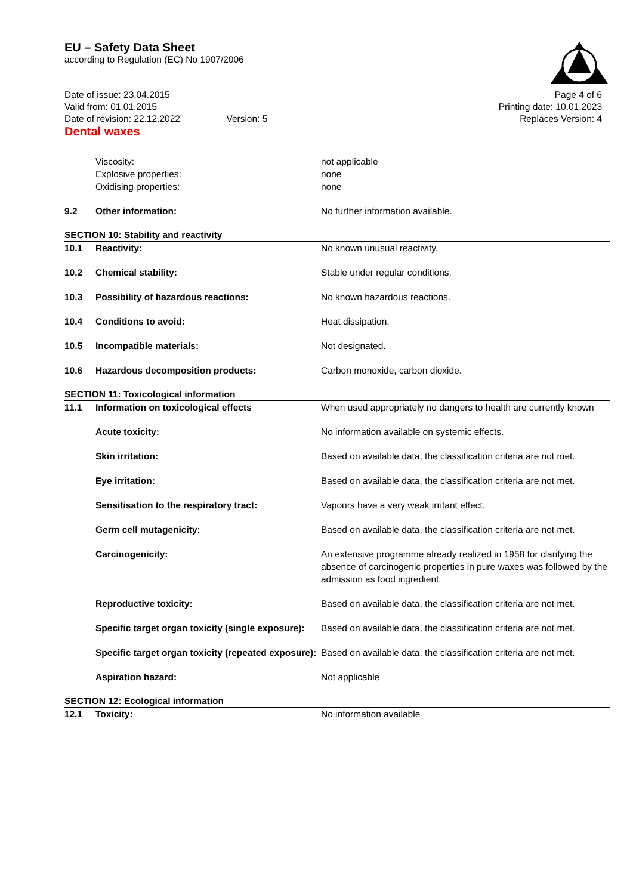EU – Safety Data Sheet
according to Regulation (EC) No 1907/2006
Date of issue: 23.04.2015
Valid from: 01.01.2015
Date of revision: 22.12.2022 Version: 5
Page 4 of 6
Printing date: 10.01.2023
Replaces Version: 4
Dental waxes
Viscosity: not applicable
Explosive properties: none
Oxidising properties: none
9.2 Other information: No further information available.
SECTION 10: Stability and reactivity
10.1 Reactivity: No known unusual reactivity.
10.2 Chemical stability: Stable under regular conditions.
10.3 Possibility of hazardous reactions: No known hazardous reactions.
10.4 Conditions to avoid: Heat dissipation.
10.5 Incompatible materials: Not designated.
10.6 Hazardous decomposition products: Carbon monoxide, carbon dioxide.
SECTION 11: Toxicological information
11.1 Information on toxicological effects When used appropriately no dangers to health are currently known
Acute toxicity: No information available on systemic effects.
Skin irritation: Based on available data, the classification criteria are not met.
Eye irritation: Based on available data, the classification criteria are not met.
Sensitisation to the respiratory tract: Vapours have a very weak irritant effect.
Germ cell mutagenicity: Based on available data, the classification criteria are not met.
Carcinogenicity: An extensive programme already realized in 1958 for clarifying the absence of carcinogenic properties in pure waxes was followed by the admission as food ingredient.
Reproductive toxicity: Based on available data, the classification criteria are not met.
Specific target organ toxicity (single exposure):
Based on available data, the classification criteria are not met.
Specific target organ toxicity (repeated exposure):
Based on available data, the classification criteria are not met.
Aspiration hazard: Not applicable
SECTION 12: Ecological information
12.1 Toxicity: No information available